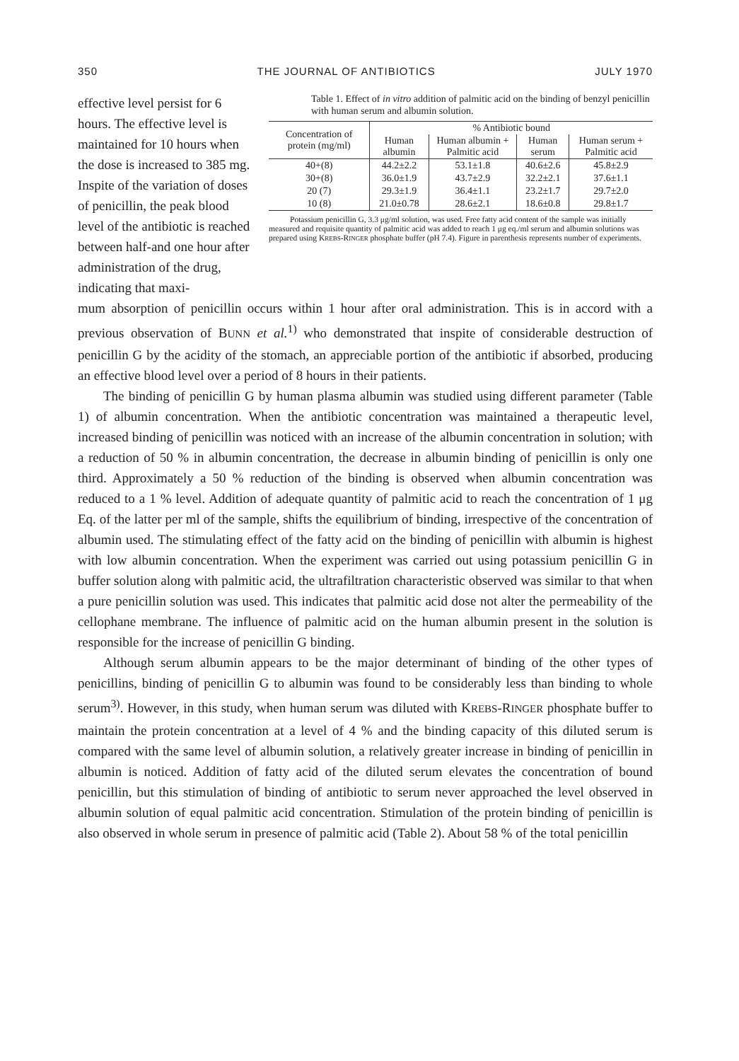350 THE JOURNAL OF ANTIBIOTICS JULY 1970
effective level persist for 6 hours. The effective level is maintained for 10 hours when the dose is increased to 385 mg. Inspite of the variation of doses of penicillin, the peak blood level of the antibiotic is reached between half-and one hour after administration of the drug, indicating that maxi-
Table 1. Effect of in vitro addition of palmitic acid on the binding of benzyl penicillin with human serum and albumin solution.
| Concentration of protein (mg/ml) | % Antibiotic bound | | | |
| --- | --- | --- | --- | --- |
| | Human albumin | Human albumin + Palmitic acid | Human serum | Human serum + Palmitic acid |
| 40+(8) | 44.2±2.2 | 53.1±1.8 | 40.6±2.6 | 45.8±2.9 |
| 30+(8) | 36.0±1.9 | 43.7±2.9 | 32.2±2.1 | 37.6±1.1 |
| 20 (7) | 29.3±1.9 | 36.4±1.1 | 23.2±1.7 | 29.7±2.0 |
| 10 (8) | 21.0±0.78 | 28.6±2.1 | 18.6±0.8 | 29.8±1.7 |
Potassium penicillin G, 3.3 μg/ml solution, was used. Free fatty acid content of the sample was initially measured and requisite quantity of palmitic acid was added to reach 1 μg eq./ml serum and albumin solutions was prepared using KREBS-RINGER phosphate buffer (pH 7.4). Figure in parenthesis represents number of experiments.
mum absorption of penicillin occurs within 1 hour after oral administration. This is in accord with a previous observation of BUNN et al.<sup>1)</sup> who demonstrated that inspite of considerable destruction of penicillin G by the acidity of the stomach, an appreciable portion of the antibiotic if absorbed, producing an effective blood level over a period of 8 hours in their patients.
The binding of penicillin G by human plasma albumin was studied using different parameter (Table 1) of albumin concentration. When the antibiotic concentration was maintained a therapeutic level, increased binding of penicillin was noticed with an increase of the albumin concentration in solution; with a reduction of 50 % in albumin concentration, the decrease in albumin binding of penicillin is only one third. Approximately a 50 % reduction of the binding is observed when albumin concentration was reduced to a 1 % level. Addition of adequate quantity of palmitic acid to reach the concentration of 1 μg Eq. of the latter per ml of the sample, shifts the equilibrium of binding, irrespective of the concentration of albumin used. The stimulating effect of the fatty acid on the binding of penicillin with albumin is highest with low albumin concentration. When the experiment was carried out using potassium penicillin G in buffer solution along with palmitic acid, the ultrafiltration characteristic observed was similar to that when a pure penicillin solution was used. This indicates that palmitic acid dose not alter the permeability of the cellophane membrane. The influence of palmitic acid on the human albumin present in the solution is responsible for the increase of penicillin G binding.
Although serum albumin appears to be the major determinant of binding of the other types of penicillins, binding of penicillin G to albumin was found to be considerably less than binding to whole serum<sup>3)</sup>. However, in this study, when human serum was diluted with KREBS-RINGER phosphate buffer to maintain the protein concentration at a level of 4 % and the binding capacity of this diluted serum is compared with the same level of albumin solution, a relatively greater increase in binding of penicillin in albumin is noticed. Addition of fatty acid of the diluted serum elevates the concentration of bound penicillin, but this stimulation of binding of antibiotic to serum never approached the level observed in albumin solution of equal palmitic acid concentration. Stimulation of the protein binding of penicillin is also observed in whole serum in presence of palmitic acid (Table 2). About 58 % of the total penicillin